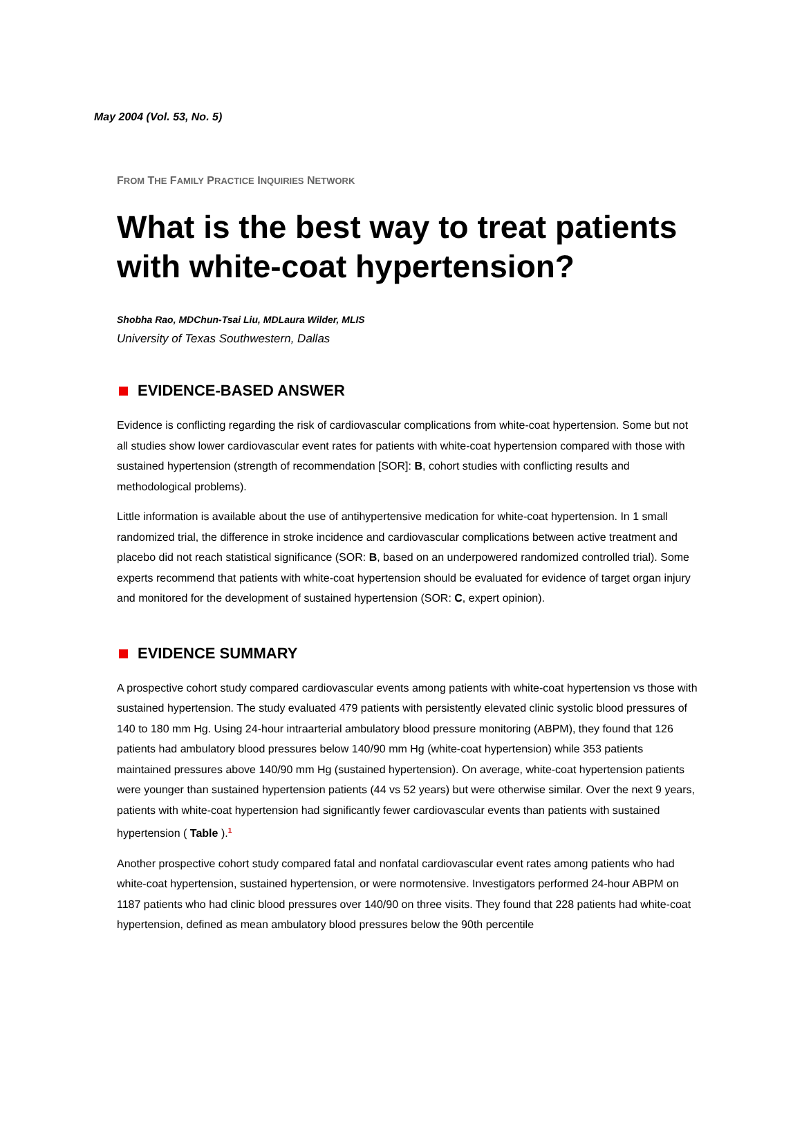May 2004 (Vol. 53, No. 5)
FROM THE FAMILY PRACTICE INQUIRIES NETWORK
What is the best way to treat patients with white-coat hypertension?
Shobha Rao, MDChun-Tsai Liu, MDLaura Wilder, MLIS
University of Texas Southwestern, Dallas
EVIDENCE-BASED ANSWER
Evidence is conflicting regarding the risk of cardiovascular complications from white-coat hypertension. Some but not all studies show lower cardiovascular event rates for patients with white-coat hypertension compared with those with sustained hypertension (strength of recommendation [SOR]: B, cohort studies with conflicting results and methodological problems).
Little information is available about the use of antihypertensive medication for white-coat hypertension. In 1 small randomized trial, the difference in stroke incidence and cardiovascular complications between active treatment and placebo did not reach statistical significance (SOR: B, based on an underpowered randomized controlled trial). Some experts recommend that patients with white-coat hypertension should be evaluated for evidence of target organ injury and monitored for the development of sustained hypertension (SOR: C, expert opinion).
EVIDENCE SUMMARY
A prospective cohort study compared cardiovascular events among patients with white-coat hypertension vs those with sustained hypertension. The study evaluated 479 patients with persistently elevated clinic systolic blood pressures of 140 to 180 mm Hg. Using 24-hour intraarterial ambulatory blood pressure monitoring (ABPM), they found that 126 patients had ambulatory blood pressures below 140/90 mm Hg (white-coat hypertension) while 353 patients maintained pressures above 140/90 mm Hg (sustained hypertension). On average, white-coat hypertension patients were younger than sustained hypertension patients (44 vs 52 years) but were otherwise similar. Over the next 9 years, patients with white-coat hypertension had significantly fewer cardiovascular events than patients with sustained hypertension ( Table ).<sup>1</sup>
Another prospective cohort study compared fatal and nonfatal cardiovascular event rates among patients who had white-coat hypertension, sustained hypertension, or were normotensive. Investigators performed 24-hour ABPM on 1187 patients who had clinic blood pressures over 140/90 on three visits. They found that 228 patients had white-coat hypertension, defined as mean ambulatory blood pressures below the 90th percentile